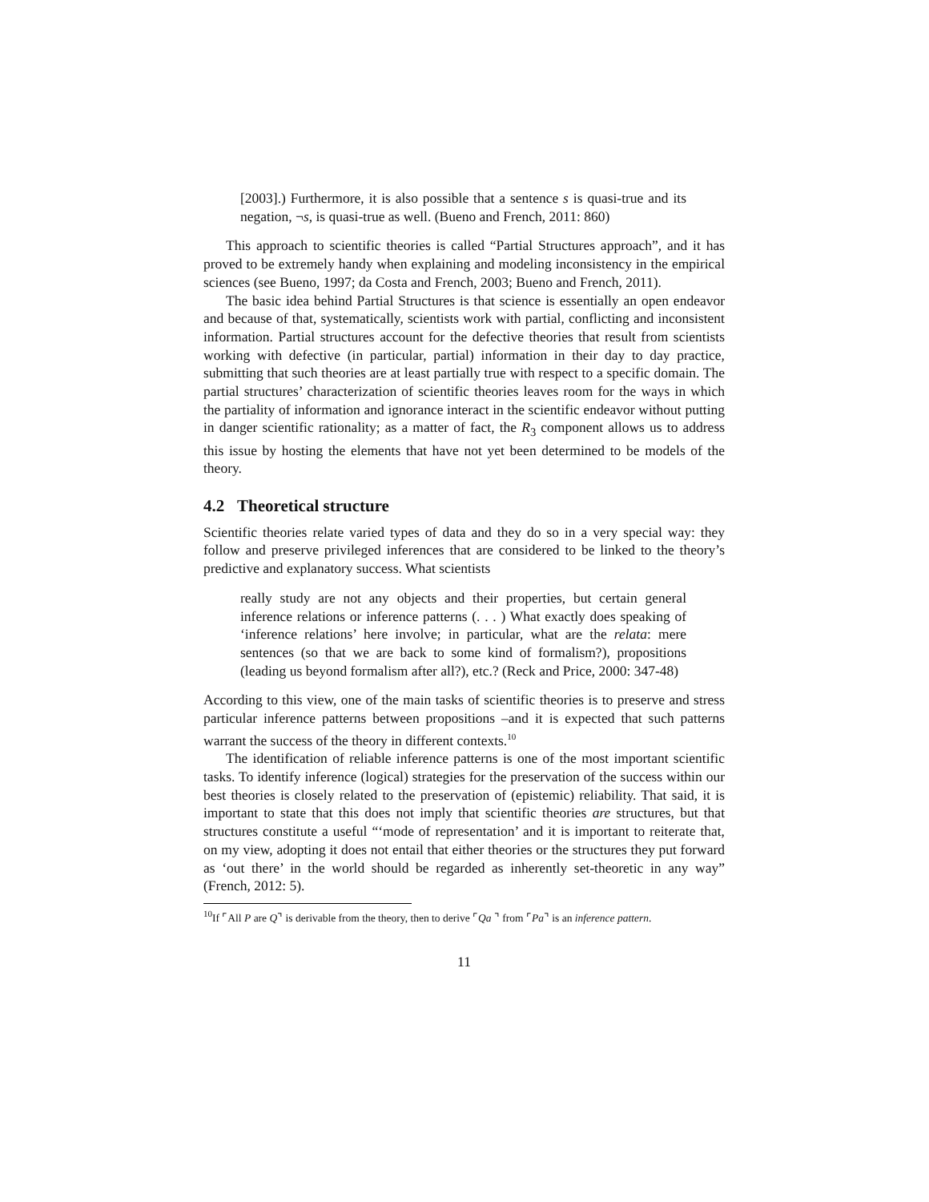[2003].) Furthermore, it is also possible that a sentence s is quasi-true and its negation, ¬s, is quasi-true as well. (Bueno and French, 2011: 860)
This approach to scientific theories is called “Partial Structures approach”, and it has proved to be extremely handy when explaining and modeling inconsistency in the empirical sciences (see Bueno, 1997; da Costa and French, 2003; Bueno and French, 2011).
The basic idea behind Partial Structures is that science is essentially an open endeavor and because of that, systematically, scientists work with partial, conflicting and inconsistent information. Partial structures account for the defective theories that result from scientists working with defective (in particular, partial) information in their day to day practice, submitting that such theories are at least partially true with respect to a specific domain. The partial structures’ characterization of scientific theories leaves room for the ways in which the partiality of information and ignorance interact in the scientific endeavor without putting in danger scientific rationality; as a matter of fact, the R<sub>3</sub> component allows us to address this issue by hosting the elements that have not yet been determined to be models of the theory.
4.2 Theoretical structure
Scientific theories relate varied types of data and they do so in a very special way: they follow and preserve privileged inferences that are considered to be linked to the theory’s predictive and explanatory success. What scientists
really study are not any objects and their properties, but certain general inference relations or inference patterns (. . . ) What exactly does speaking of ‘inference relations’ here involve; in particular, what are the relata: mere sentences (so that we are back to some kind of formalism?), propositions (leading us beyond formalism after all?), etc.? (Reck and Price, 2000: 347-48)
According to this view, one of the main tasks of scientific theories is to preserve and stress particular inference patterns between propositions –and it is expected that such patterns warrant the success of the theory in different contexts.<sup>10</sup>
The identification of reliable inference patterns is one of the most important scientific tasks. To identify inference (logical) strategies for the preservation of the success within our best theories is closely related to the preservation of (epistemic) reliability. That said, it is important to state that this does not imply that scientific theories are structures, but that structures constitute a useful “‘mode of representation’ and it is important to reiterate that, on my view, adopting it does not entail that either theories or the structures they put forward as ‘out there’ in the world should be regarded as inherently set-theoretic in any way” (French, 2012: 5).
<sup>10</sup> If ⌜All P are Q⌝ is derivable from the theory, then to derive ⌜Qa ⌝ from ⌜Pa⌝ is an inference pattern.
11